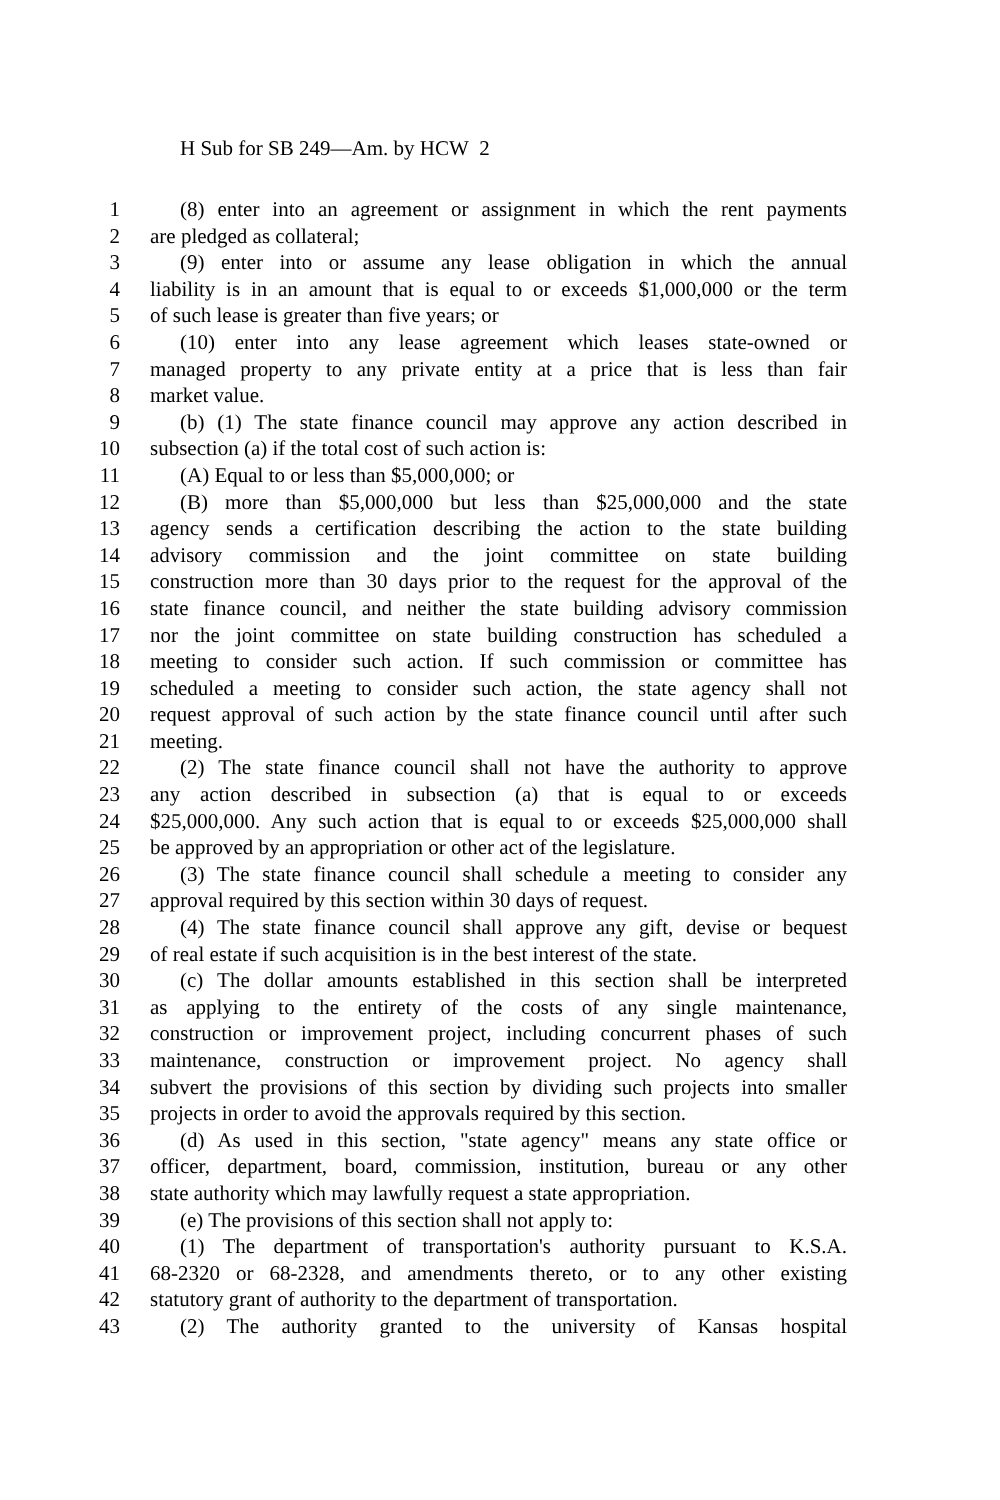H Sub for SB 249—Am. by HCW 2
1 (8) enter into an agreement or assignment in which the rent payments
2 are pledged as collateral;
3 (9) enter into or assume any lease obligation in which the annual
4 liability is in an amount that is equal to or exceeds $1,000,000 or the term
5 of such lease is greater than five years; or
6 (10) enter into any lease agreement which leases state-owned or
7 managed property to any private entity at a price that is less than fair
8 market value.
9 (b) (1) The state finance council may approve any action described in
10 subsection (a) if the total cost of such action is:
11 (A) Equal to or less than $5,000,000; or
12 (B) more than $5,000,000 but less than $25,000,000 and the state
13 agency sends a certification describing the action to the state building
14 advisory commission and the joint committee on state building
15 construction more than 30 days prior to the request for the approval of the
16 state finance council, and neither the state building advisory commission
17 nor the joint committee on state building construction has scheduled a
18 meeting to consider such action. If such commission or committee has
19 scheduled a meeting to consider such action, the state agency shall not
20 request approval of such action by the state finance council until after such
21 meeting.
22 (2) The state finance council shall not have the authority to approve
23 any action described in subsection (a) that is equal to or exceeds
24 $25,000,000. Any such action that is equal to or exceeds $25,000,000 shall
25 be approved by an appropriation or other act of the legislature.
26 (3) The state finance council shall schedule a meeting to consider any
27 approval required by this section within 30 days of request.
28 (4) The state finance council shall approve any gift, devise or bequest
29 of real estate if such acquisition is in the best interest of the state.
30 (c) The dollar amounts established in this section shall be interpreted
31 as applying to the entirety of the costs of any single maintenance,
32 construction or improvement project, including concurrent phases of such
33 maintenance, construction or improvement project. No agency shall
34 subvert the provisions of this section by dividing such projects into smaller
35 projects in order to avoid the approvals required by this section.
36 (d) As used in this section, "state agency" means any state office or
37 officer, department, board, commission, institution, bureau or any other
38 state authority which may lawfully request a state appropriation.
39 (e) The provisions of this section shall not apply to:
40 (1) The department of transportation's authority pursuant to K.S.A.
41 68-2320 or 68-2328, and amendments thereto, or to any other existing
42 statutory grant of authority to the department of transportation.
43 (2) The authority granted to the university of Kansas hospital